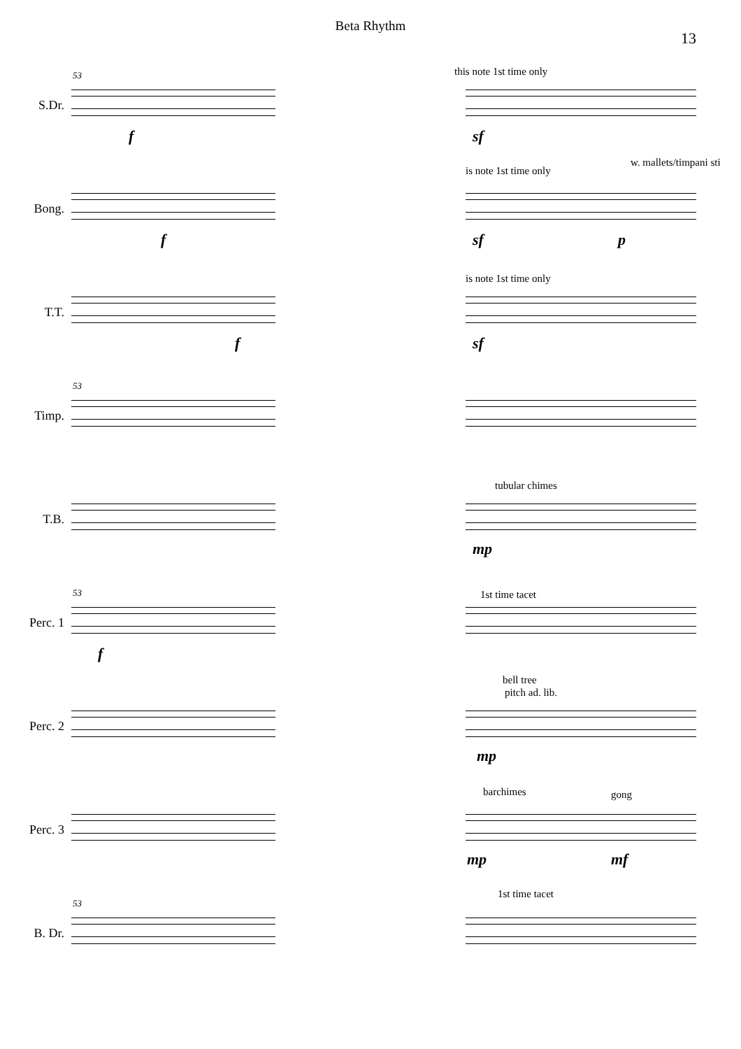Beta Rhythm
13
53
S.Dr.
this note 1st time only
f sf
Bong.
is note 1st time only
w. mallets/timpani sti
f sf p
T.T.
is note 1st time only
f sf
53
Timp.
T.B.
tubular chimes
mp
53
Perc. 1
1st time tacet
f
Perc. 2
bell tree
pitch ad. lib.
mp
Perc. 3
barchimes gong
mp mf
53
B. Dr.
1st time tacet